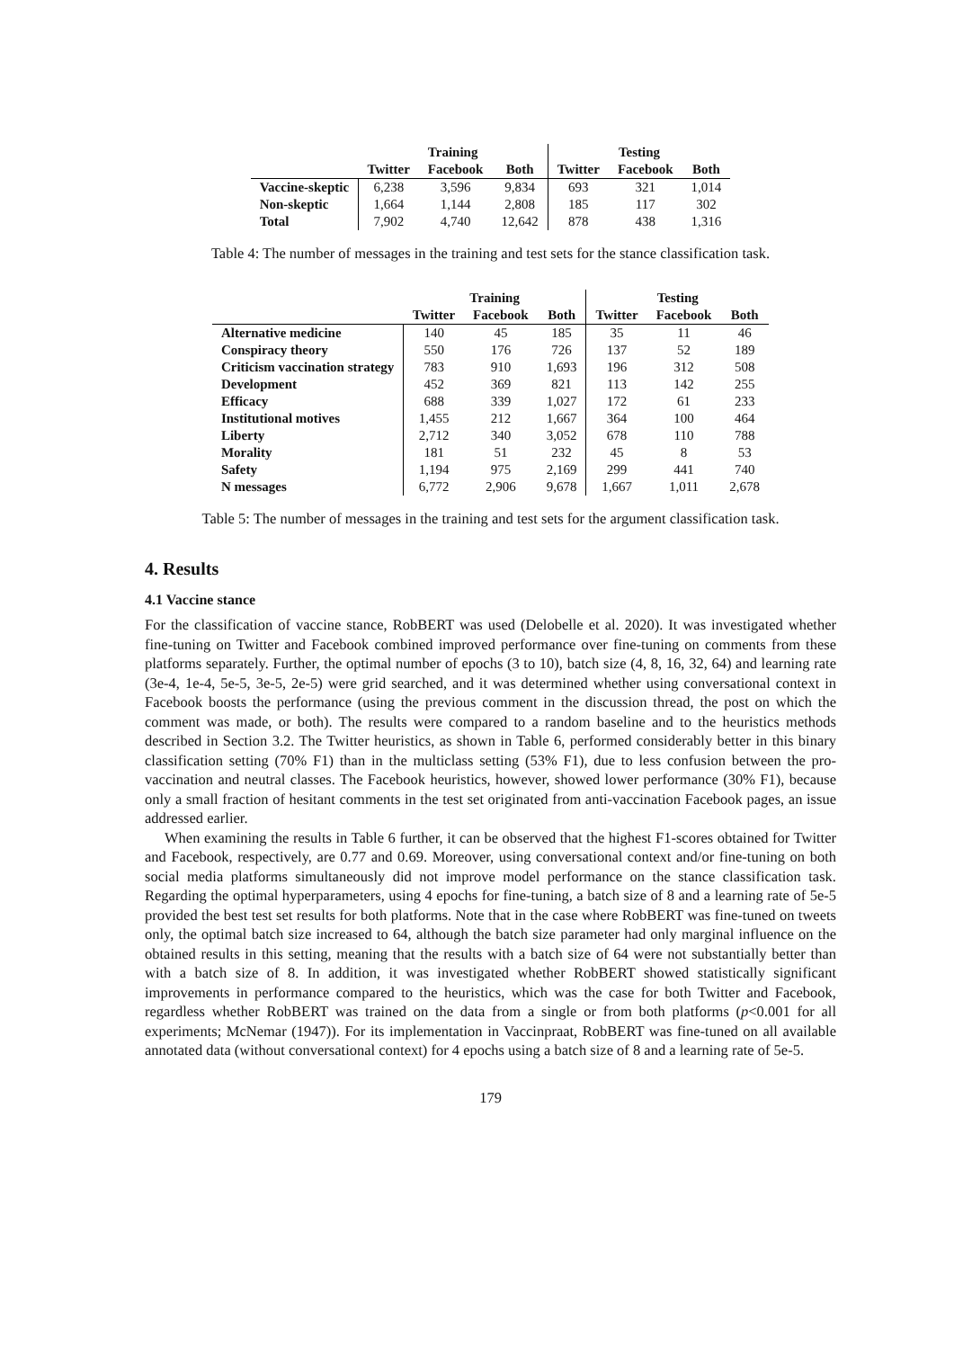| | Training | | | Testing | | |
| --- | --- | --- | --- | --- | --- | --- |
| | Twitter | Facebook | Both | Twitter | Facebook | Both |
| Vaccine-skeptic | 6,238 | 3,596 | 9,834 | 693 | 321 | 1,014 |
| Non-skeptic | 1,664 | 1,144 | 2,808 | 185 | 117 | 302 |
| Total | 7,902 | 4,740 | 12,642 | 878 | 438 | 1,316 |
Table 4: The number of messages in the training and test sets for the stance classification task.
| | Training | | | Testing | | |
| --- | --- | --- | --- | --- | --- | --- |
| | Twitter | Facebook | Both | Twitter | Facebook | Both |
| Alternative medicine | 140 | 45 | 185 | 35 | 11 | 46 |
| Conspiracy theory | 550 | 176 | 726 | 137 | 52 | 189 |
| Criticism vaccination strategy | 783 | 910 | 1,693 | 196 | 312 | 508 |
| Development | 452 | 369 | 821 | 113 | 142 | 255 |
| Efficacy | 688 | 339 | 1,027 | 172 | 61 | 233 |
| Institutional motives | 1,455 | 212 | 1,667 | 364 | 100 | 464 |
| Liberty | 2,712 | 340 | 3,052 | 678 | 110 | 788 |
| Morality | 181 | 51 | 232 | 45 | 8 | 53 |
| Safety | 1,194 | 975 | 2,169 | 299 | 441 | 740 |
| N messages | 6,772 | 2,906 | 9,678 | 1,667 | 1,011 | 2,678 |
Table 5: The number of messages in the training and test sets for the argument classification task.
4. Results
4.1 Vaccine stance
For the classification of vaccine stance, RobBERT was used (Delobelle et al. 2020). It was investigated whether fine-tuning on Twitter and Facebook combined improved performance over fine-tuning on comments from these platforms separately. Further, the optimal number of epochs (3 to 10), batch size (4, 8, 16, 32, 64) and learning rate (3e-4, 1e-4, 5e-5, 3e-5, 2e-5) were grid searched, and it was determined whether using conversational context in Facebook boosts the performance (using the previous comment in the discussion thread, the post on which the comment was made, or both). The results were compared to a random baseline and to the heuristics methods described in Section 3.2. The Twitter heuristics, as shown in Table 6, performed considerably better in this binary classification setting (70% F1) than in the multiclass setting (53% F1), due to less confusion between the pro-vaccination and neutral classes. The Facebook heuristics, however, showed lower performance (30% F1), because only a small fraction of hesitant comments in the test set originated from anti-vaccination Facebook pages, an issue addressed earlier.
When examining the results in Table 6 further, it can be observed that the highest F1-scores obtained for Twitter and Facebook, respectively, are 0.77 and 0.69. Moreover, using conversational context and/or fine-tuning on both social media platforms simultaneously did not improve model performance on the stance classification task. Regarding the optimal hyperparameters, using 4 epochs for fine-tuning, a batch size of 8 and a learning rate of 5e-5 provided the best test set results for both platforms. Note that in the case where RobBERT was fine-tuned on tweets only, the optimal batch size increased to 64, although the batch size parameter had only marginal influence on the obtained results in this setting, meaning that the results with a batch size of 64 were not substantially better than with a batch size of 8. In addition, it was investigated whether RobBERT showed statistically significant improvements in performance compared to the heuristics, which was the case for both Twitter and Facebook, regardless whether RobBERT was trained on the data from a single or from both platforms (p<0.001 for all experiments; McNemar (1947)). For its implementation in Vaccinpraat, RobBERT was fine-tuned on all available annotated data (without conversational context) for 4 epochs using a batch size of 8 and a learning rate of 5e-5.
179